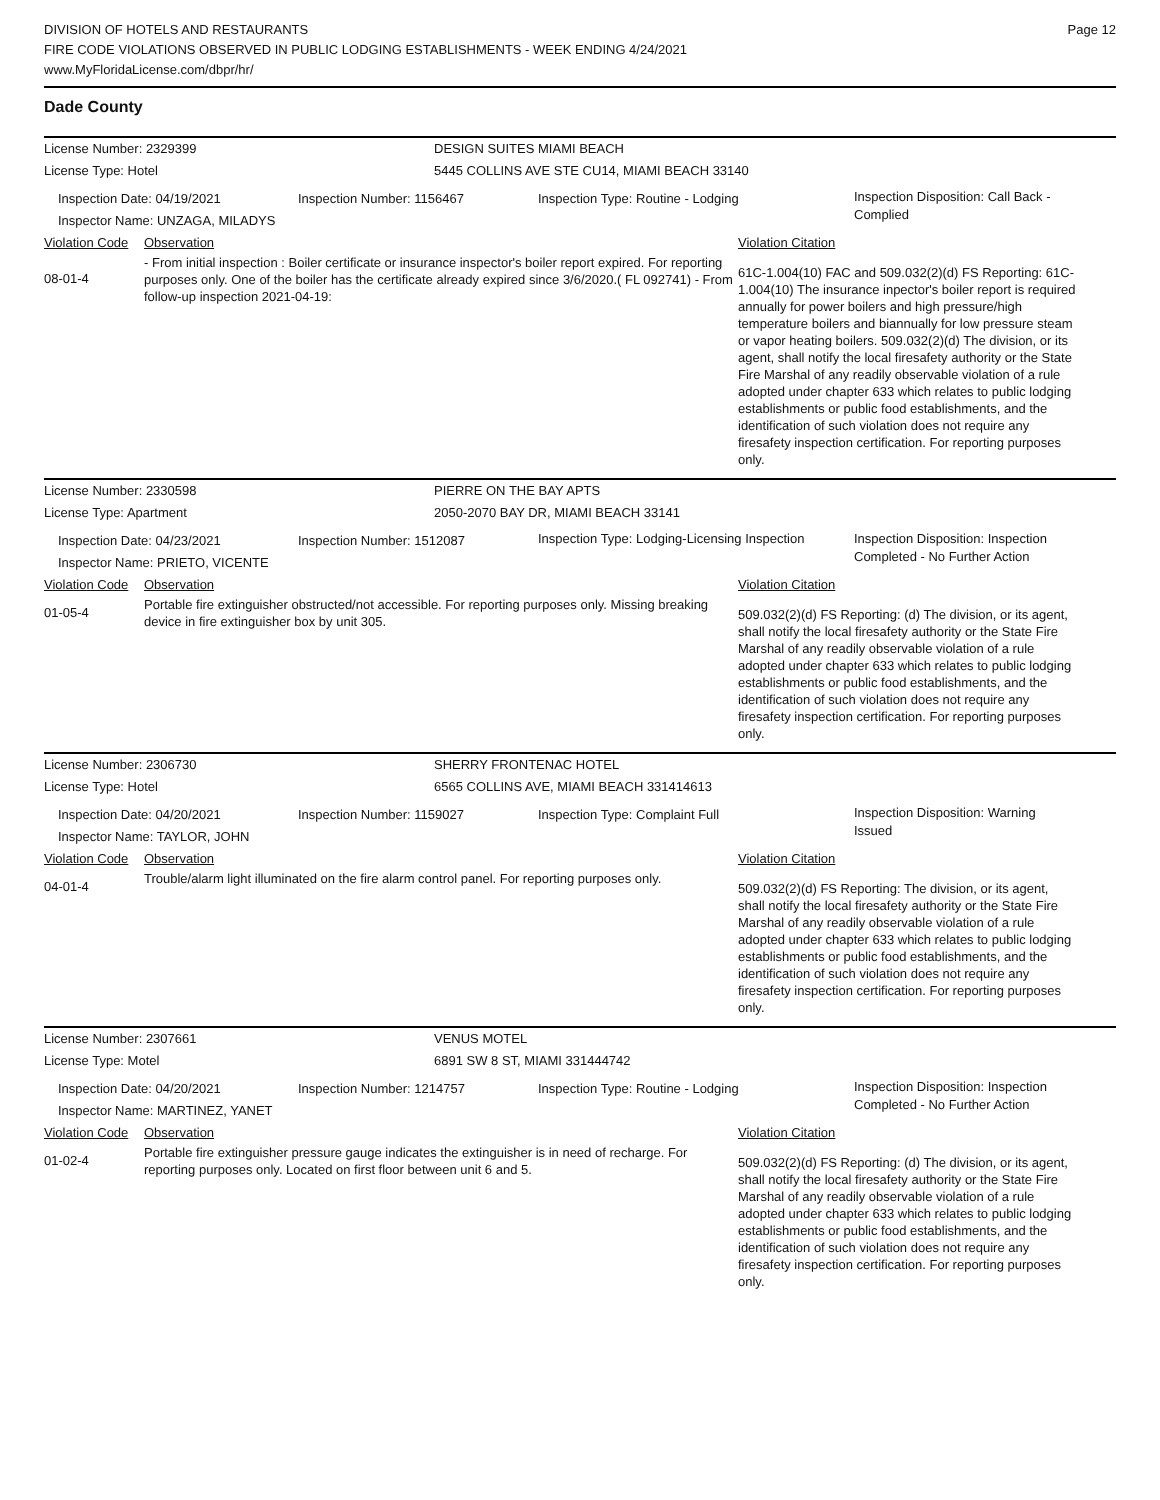DIVISION OF HOTELS AND RESTAURANTS
FIRE CODE VIOLATIONS OBSERVED IN PUBLIC LODGING ESTABLISHMENTS - WEEK ENDING 4/24/2021
www.MyFloridaLicense.com/dbpr/hr/
Page 12
Dade County
License Number: 2329399 DESIGN SUITES MIAMI BEACH
License Type: Hotel 5445 COLLINS AVE STE CU14, MIAMI BEACH 33140
Inspection Date: 04/19/2021
Inspector Name: UNZAGA, MILADYS
Inspection Number: 1156467 Inspection Type: Routine - Lodging
Inspection Disposition: Call Back - Complied
Violation Code
Observation Violation Citation
08-01-4
- From initial inspection : Boiler certificate or insurance inspector's boiler report expired. For reporting purposes only. One of the boiler has the certificate already expired since 3/6/2020.( FL 092741) - From follow-up inspection 2021-04-19:
61C-1.004(10) FAC and 509.032(2)(d) FS Reporting: 61C-1.004(10) The insurance inpector's boiler report is required annually for power boilers and high pressure/high temperature boilers and biannually for low pressure steam or vapor heating boilers. 509.032(2)(d) The division, or its agent, shall notify the local firesafety authority or the State Fire Marshal of any readily observable violation of a rule adopted under chapter 633 which relates to public lodging establishments or public food establishments, and the identification of such violation does not require any firesafety inspection certification. For reporting purposes only.
License Number: 2330598 PIERRE ON THE BAY APTS
License Type: Apartment 2050-2070 BAY DR, MIAMI BEACH 33141
Inspection Date: 04/23/2021
Inspector Name: PRIETO, VICENTE
Inspection Number: 1512087
Inspection Type: Lodging-Licensing Inspection
Inspection Disposition: Inspection Completed - No Further Action
Violation Code
Observation Violation Citation
01-05-4
Portable fire extinguisher obstructed/not accessible. For reporting purposes only. Missing breaking device in fire extinguisher box by unit 305.
509.032(2)(d) FS Reporting: (d) The division, or its agent, shall notify the local firesafety authority or the State Fire Marshal of any readily observable violation of a rule adopted under chapter 633 which relates to public lodging establishments or public food establishments, and the identification of such violation does not require any firesafety inspection certification. For reporting purposes only.
License Number: 2306730 SHERRY FRONTENAC HOTEL
License Type: Hotel 6565 COLLINS AVE, MIAMI BEACH 331414613
Inspection Date: 04/20/2021
Inspector Name: TAYLOR, JOHN
Inspection Number: 1159027 Inspection Type: Complaint Full
Inspection Disposition: Warning Issued
Violation Code
Observation Violation Citation
04-01-4
Trouble/alarm light illuminated on the fire alarm control panel. For reporting purposes only.
509.032(2)(d) FS Reporting: The division, or its agent, shall notify the local firesafety authority or the State Fire Marshal of any readily observable violation of a rule adopted under chapter 633 which relates to public lodging establishments or public food establishments, and the identification of such violation does not require any firesafety inspection certification. For reporting purposes only.
License Number: 2307661 VENUS MOTEL
License Type: Motel 6891 SW 8 ST, MIAMI 331444742
Inspection Date: 04/20/2021
Inspector Name: MARTINEZ, YANET
Inspection Number: 1214757 Inspection Type: Routine - Lodging
Inspection Disposition: Inspection Completed - No Further Action
Violation Code
Observation Violation Citation
01-02-4
Portable fire extinguisher pressure gauge indicates the extinguisher is in need of recharge. For reporting purposes only. Located on first floor between unit 6 and 5.
509.032(2)(d) FS Reporting: (d) The division, or its agent, shall notify the local firesafety authority or the State Fire Marshal of any readily observable violation of a rule adopted under chapter 633 which relates to public lodging establishments or public food establishments, and the identification of such violation does not require any firesafety inspection certification. For reporting purposes only.